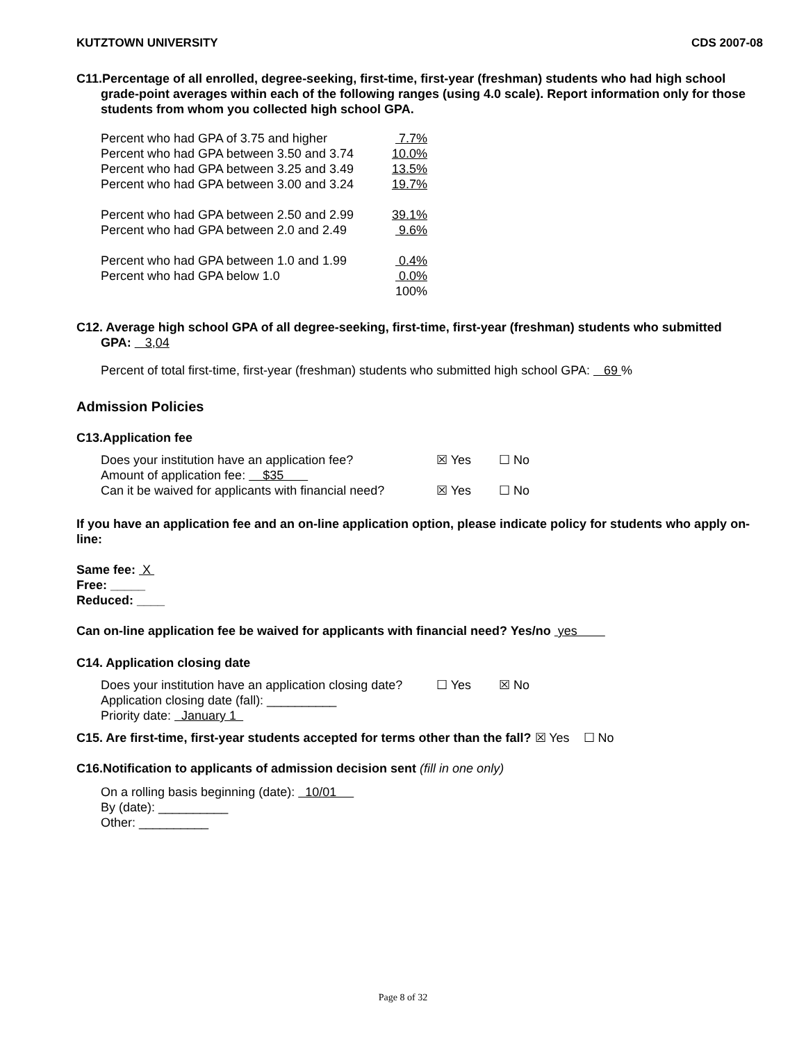KUTZTOWN UNIVERSITY CDS 2007-08
C11.Percentage of all enrolled, degree-seeking, first-time, first-year (freshman) students who had high school
grade-point averages within each of the following ranges (using 4.0 scale). Report information only for those students from whom you collected high school GPA.
| Percent who had GPA of 3.75 and higher | 7.7% |
| Percent who had GPA between 3.50 and 3.74 | 10.0% |
| Percent who had GPA between 3.25 and 3.49 | 13.5% |
| Percent who had GPA between 3.00 and 3.24 | 19.7% |
| Percent who had GPA between 2.50 and 2.99 | 39.1% |
| Percent who had GPA between 2.0 and 2.49 | 9.6% |
| Percent who had GPA between 1.0 and 1.99 | 0.4% |
| Percent who had GPA below 1.0 | 0.0% |
| | 100% |
C12. Average high school GPA of all degree-seeking, first-time, first-year (freshman) students who submitted
GPA: 3,04
Percent of total first-time, first-year (freshman) students who submitted high school GPA: 69 %
Admission Policies
C13.Application fee
Does your institution have an application fee? ☒ Yes ☐ No
Amount of application fee: $35
Can it be waived for applicants with financial need? ☒ Yes ☐ No
If you have an application fee and an on-line application option, please indicate policy for students who apply on-line:
Same fee: X
Free: _____
Reduced: ____
Can on-line application fee be waived for applicants with financial need? Yes/no yes
C14. Application closing date
Does your institution have an application closing date? ☐ Yes ☒ No
Application closing date (fall): __________
Priority date: January 1
C15. Are first-time, first-year students accepted for terms other than the fall? ☒ Yes ☐ No
C16.Notification to applicants of admission decision sent (fill in one only)
On a rolling basis beginning (date): 10/01
By (date): __________
Other: __________
Page 8 of 32